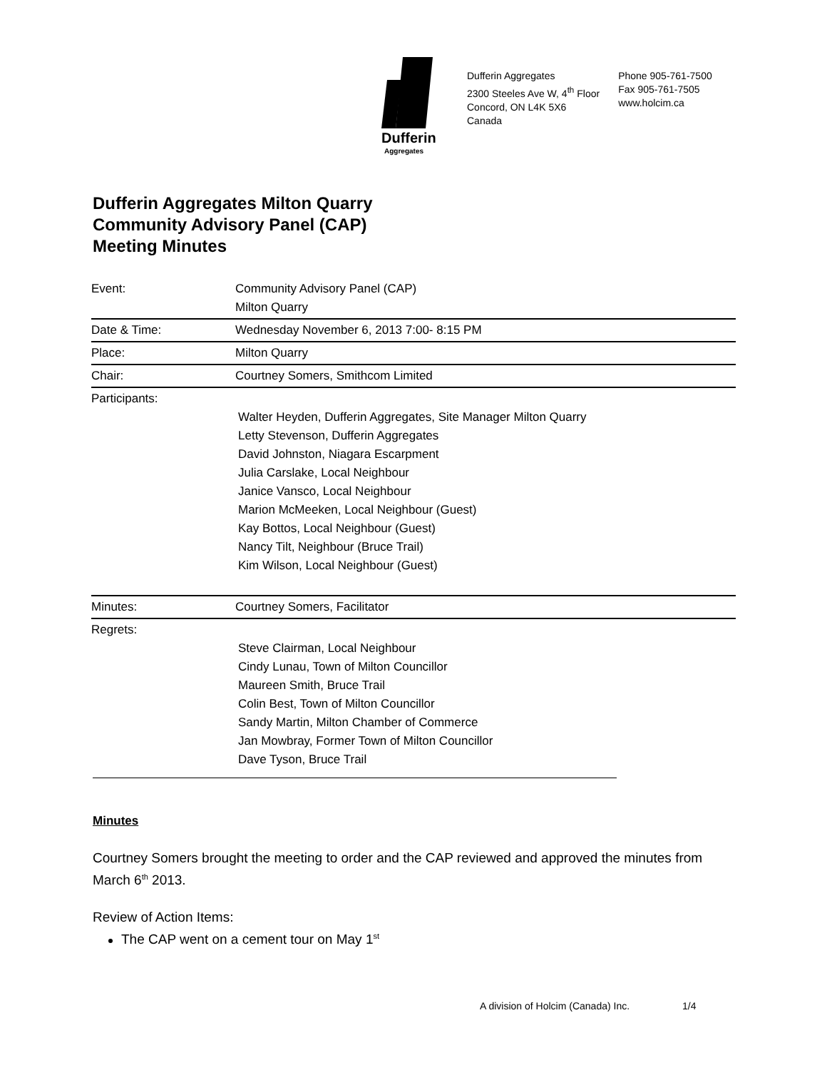Dufferin
Aggregates
Dufferin Aggregates
2300 Steeles Ave W, 4<sup>th</sup> Floor
Concord, ON L4K 5X6
Canada
Phone 905-761-7500
Fax 905-761-7505
www.holcim.ca
Dufferin Aggregates Milton Quarry
Community Advisory Panel (CAP)
Meeting Minutes
| Event: | Community Advisory Panel (CAP) Milton Quarry |
| Date & Time: | Wednesday November 6, 2013 7:00- 8:15 PM |
| Place: | Milton Quarry |
| Chair: | Courtney Somers, Smithcom Limited |
| Participants: | Walter Heyden, Dufferin Aggregates, Site Manager Milton Quarry Letty Stevenson, Dufferin Aggregates David Johnston, Niagara Escarpment Julia Carslake, Local Neighbour Janice Vansco, Local Neighbour Marion McMeeken, Local Neighbour (Guest) Kay Bottos, Local Neighbour (Guest) Nancy Tilt, Neighbour (Bruce Trail) Kim Wilson, Local Neighbour (Guest) |
| Minutes: | Courtney Somers, Facilitator |
| Regrets: | Steve Clairman, Local Neighbour Cindy Lunau, Town of Milton Councillor Maureen Smith, Bruce Trail Colin Best, Town of Milton Councillor Sandy Martin, Milton Chamber of Commerce Jan Mowbray, Former Town of Milton Councillor Dave Tyson, Bruce Trail |
Minutes
Courtney Somers brought the meeting to order and the CAP reviewed and approved the minutes from March 6<sup>th</sup> 2013.
Review of Action Items:
The CAP went on a cement tour on May 1<sup>st</sup>
A division of Holcim (Canada) Inc. 1/4